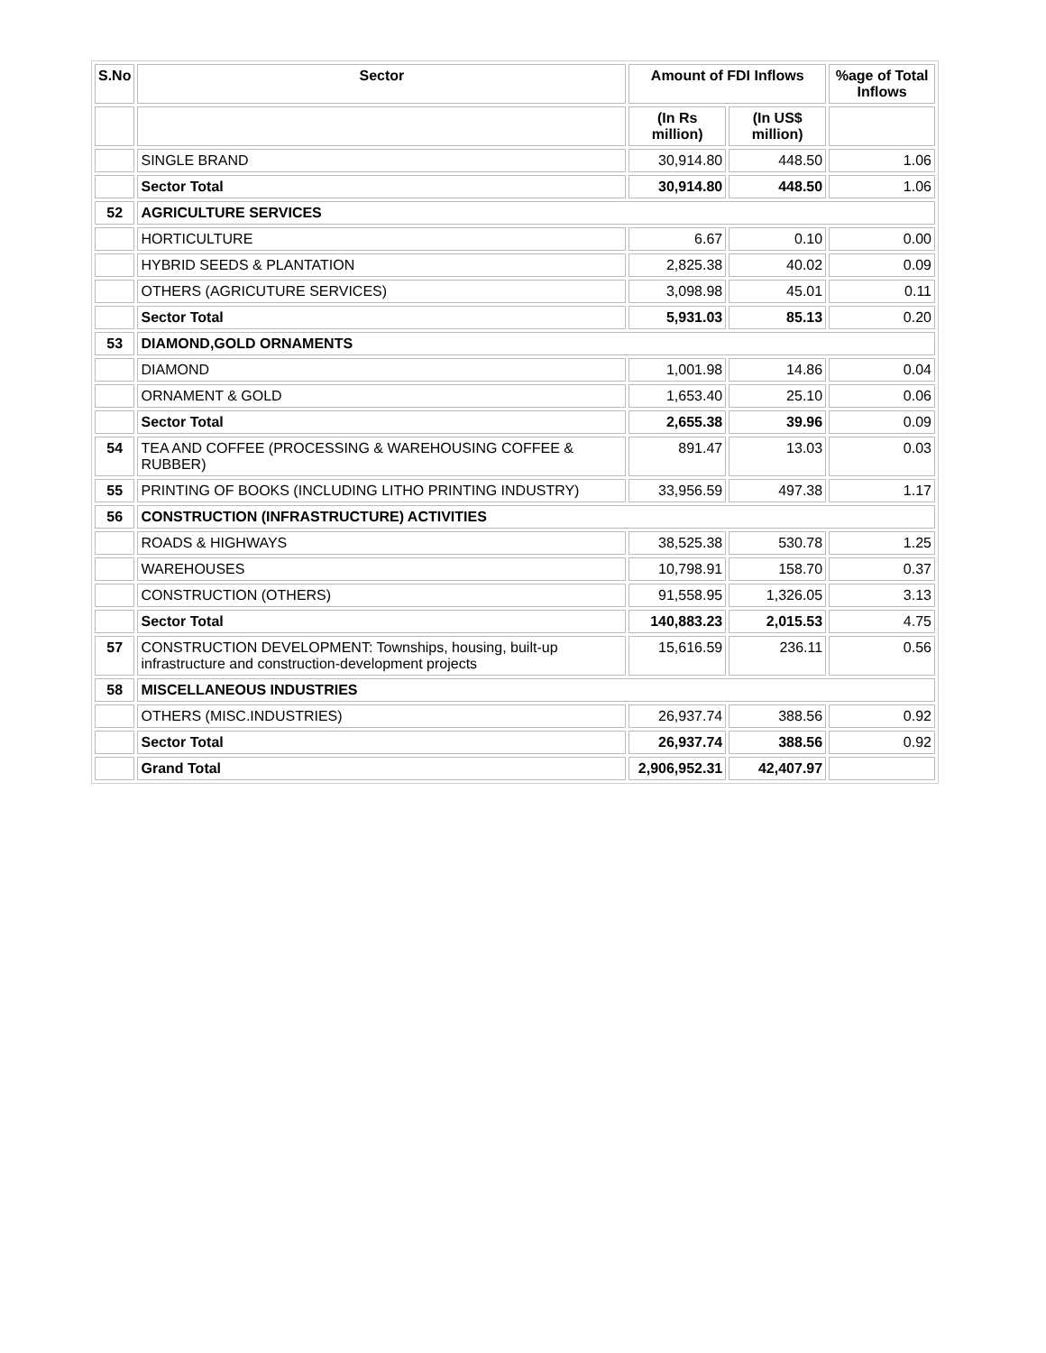| S.No | Sector | Amount of FDI Inflows | | %age of Total Inflows |
| --- | --- | --- | --- | --- |
| | | (In Rs million) | (In US$ million) | |
| | SINGLE BRAND | 30,914.80 | 448.50 | 1.06 |
| | Sector Total | 30,914.80 | 448.50 | 1.06 |
| 52 | AGRICULTURE SERVICES | | | |
| | HORTICULTURE | 6.67 | 0.10 | 0.00 |
| | HYBRID SEEDS & PLANTATION | 2,825.38 | 40.02 | 0.09 |
| | OTHERS (AGRICUTURE SERVICES) | 3,098.98 | 45.01 | 0.11 |
| | Sector Total | 5,931.03 | 85.13 | 0.20 |
| 53 | DIAMOND,GOLD ORNAMENTS | | | |
| | DIAMOND | 1,001.98 | 14.86 | 0.04 |
| | ORNAMENT & GOLD | 1,653.40 | 25.10 | 0.06 |
| | Sector Total | 2,655.38 | 39.96 | 0.09 |
| 54 | TEA AND COFFEE (PROCESSING & WAREHOUSING COFFEE & RUBBER) | 891.47 | 13.03 | 0.03 |
| 55 | PRINTING OF BOOKS (INCLUDING LITHO PRINTING INDUSTRY) | 33,956.59 | 497.38 | 1.17 |
| 56 | CONSTRUCTION (INFRASTRUCTURE) ACTIVITIES | | | |
| | ROADS & HIGHWAYS | 38,525.38 | 530.78 | 1.25 |
| | WAREHOUSES | 10,798.91 | 158.70 | 0.37 |
| | CONSTRUCTION (OTHERS) | 91,558.95 | 1,326.05 | 3.13 |
| | Sector Total | 140,883.23 | 2,015.53 | 4.75 |
| 57 | CONSTRUCTION DEVELOPMENT: Townships, housing, built-up infrastructure and construction-development projects | 15,616.59 | 236.11 | 0.56 |
| 58 | MISCELLANEOUS INDUSTRIES | | | |
| | OTHERS (MISC.INDUSTRIES) | 26,937.74 | 388.56 | 0.92 |
| | Sector Total | 26,937.74 | 388.56 | 0.92 |
| | Grand Total | 2,906,952.31 | 42,407.97 | |